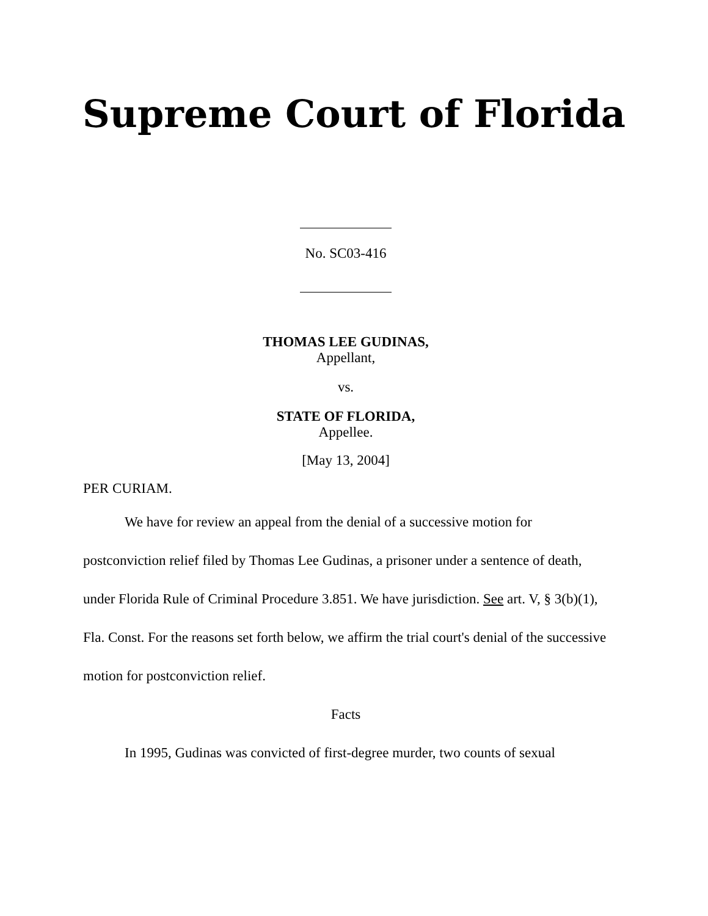Supreme Court of Florida
No. SC03-416
THOMAS LEE GUDINAS,
Appellant,
vs.
STATE OF FLORIDA,
Appellee.
[May 13, 2004]
PER CURIAM.
We have for review an appeal from the denial of a successive motion for postconviction relief filed by Thomas Lee Gudinas, a prisoner under a sentence of death, under Florida Rule of Criminal Procedure 3.851. We have jurisdiction. See art. V, § 3(b)(1), Fla. Const. For the reasons set forth below, we affirm the trial court's denial of the successive motion for postconviction relief.
Facts
In 1995, Gudinas was convicted of first-degree murder, two counts of sexual